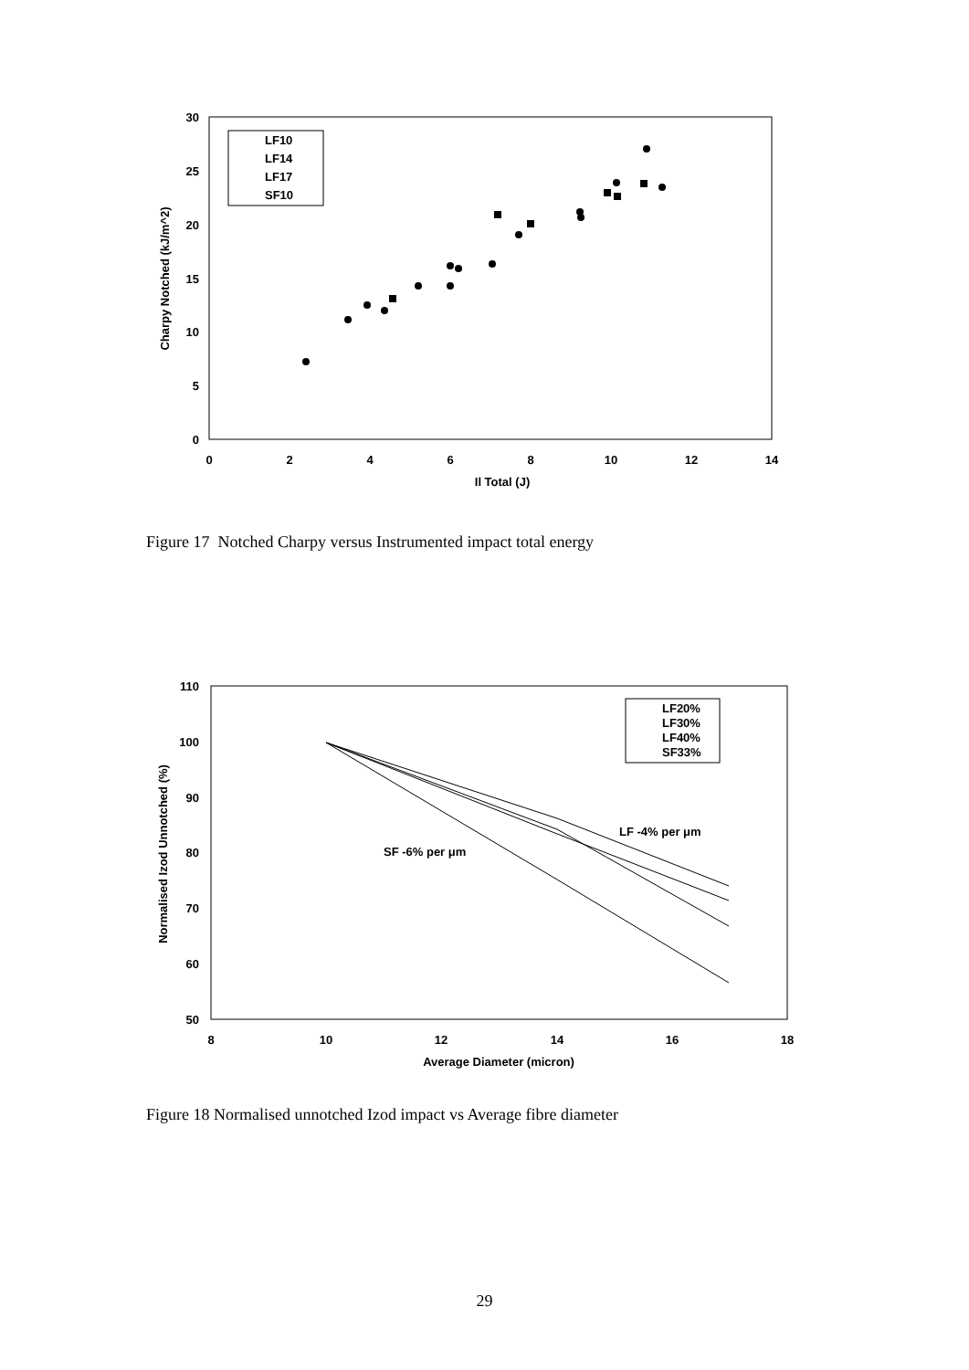30
25
20
15
10
5
0
0
2
4
6
8
10
12
14
Il Total (J)
Charpy Notched (kJ/m^2)
LF10
LF14
LF17
SF10
Figure 17 Notched Charpy versus Instrumented impact total energy
110
100
90
80
70
60
50
8
10
12
14
16
18
Average Diameter (micron)
Normalised Izod Unnotched (%)
LF20%
LF30%
LF40%
SF33%
LF -4% per μm
SF -6% per μm
Figure 18 Normalised unnotched Izod impact vs Average fibre diameter
29